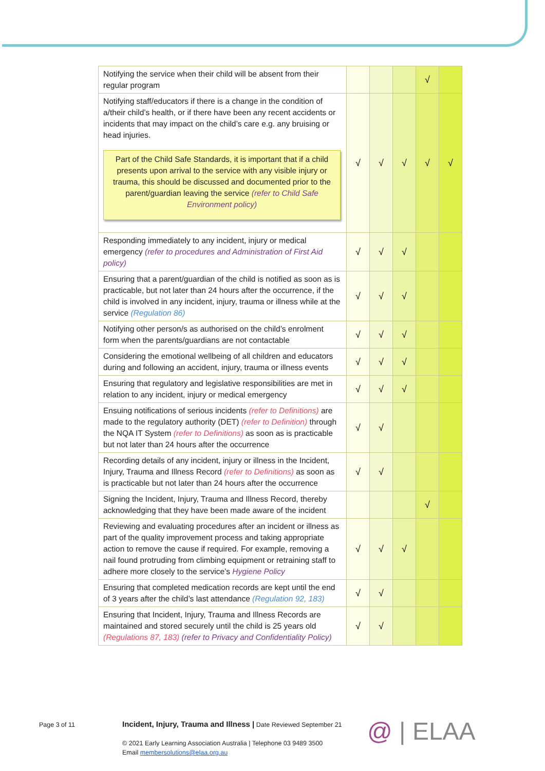| Notifying the service when their child will be absent from their regular program | | | | √ | |
| Notifying staff/educators if there is a change in the condition of a/their child’s health, or if there have been any recent accidents or incidents that may impact on the child’s care e.g. any bruising or head injuries. Part of the Child Safe Standards, it is important that if a child presents upon arrival to the service with any visible injury or trauma, this should be discussed and documented prior to the parent/guardian leaving the service (refer to Child Safe Environment policy) | √ | √ | √ | √ | √ |
| Responding immediately to any incident, injury or medical emergency (refer to procedures and Administration of First Aid policy) | √ | √ | √ | | |
| Ensuring that a parent/guardian of the child is notified as soon as is practicable, but not later than 24 hours after the occurrence, if the child is involved in any incident, injury, trauma or illness while at the service (Regulation 86) | √ | √ | √ | | |
| Notifying other person/s as authorised on the child’s enrolment form when the parents/guardians are not contactable | √ | √ | √ | | |
| Considering the emotional wellbeing of all children and educators during and following an accident, injury, trauma or illness events | √ | √ | √ | | |
| Ensuring that regulatory and legislative responsibilities are met in relation to any incident, injury or medical emergency | √ | √ | √ | | |
| Ensuing notifications of serious incidents (refer to Definitions) are made to the regulatory authority (DET) (refer to Definition) through the NQA IT System (refer to Definitions) as soon as is practicable but not later than 24 hours after the occurrence | √ | √ | | | |
| Recording details of any incident, injury or illness in the Incident, Injury, Trauma and Illness Record (refer to Definitions) as soon as is practicable but not later than 24 hours after the occurrence | √ | √ | | | |
| Signing the Incident, Injury, Trauma and Illness Record, thereby acknowledging that they have been made aware of the incident | | | | √ | |
| Reviewing and evaluating procedures after an incident or illness as part of the quality improvement process and taking appropriate action to remove the cause if required. For example, removing a nail found protruding from climbing equipment or retraining staff to adhere more closely to the service’s Hygiene Policy | √ | √ | √ | | |
| Ensuring that completed medication records are kept until the end of 3 years after the child’s last attendance (Regulation 92, 183) | √ | √ | | | |
| Ensuring that Incident, Injury, Trauma and Illness Records are maintained and stored securely until the child is 25 years old (Regulations 87, 183) (refer to Privacy and Confidentiality Policy) | √ | √ | | | |
Page 3 of 11
Incident, Injury, Trauma and Illness | Date Reviewed September 21
© 2021 Early Learning Association Australia | Telephone 03 9489 3500
Email membersolutions@elaa.org.au
@ | ELAA